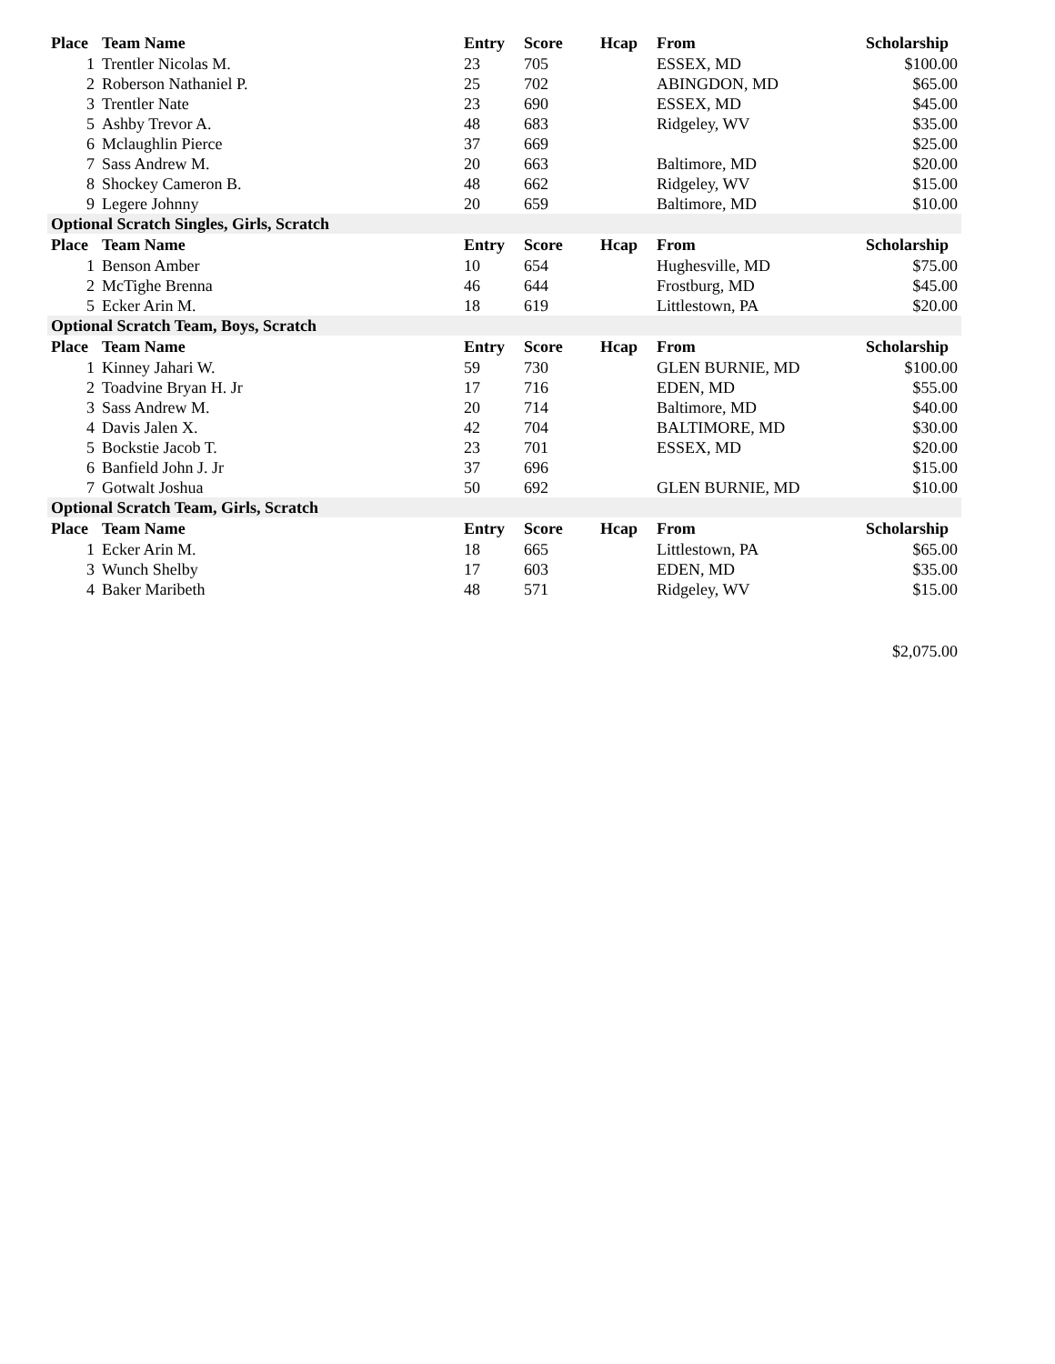| Place | Team Name | Entry | Score | Hcap | From | Scholarship |
| --- | --- | --- | --- | --- | --- | --- |
| 1 | Trentler Nicolas M. | 23 | 705 | | ESSEX, MD | $100.00 |
| 2 | Roberson Nathaniel P. | 25 | 702 | | ABINGDON, MD | $65.00 |
| 3 | Trentler Nate | 23 | 690 | | ESSEX, MD | $45.00 |
| 5 | Ashby Trevor A. | 48 | 683 | | Ridgeley, WV | $35.00 |
| 6 | Mclaughlin Pierce | 37 | 669 | | | $25.00 |
| 7 | Sass Andrew M. | 20 | 663 | | Baltimore, MD | $20.00 |
| 8 | Shockey Cameron B. | 48 | 662 | | Ridgeley, WV | $15.00 |
| 9 | Legere Johnny | 20 | 659 | | Baltimore, MD | $10.00 |
| Optional Scratch Singles, Girls, Scratch | | | | | | |
| Place | Team Name | Entry | Score | Hcap | From | Scholarship |
| 1 | Benson Amber | 10 | 654 | | Hughesville, MD | $75.00 |
| 2 | McTighe Brenna | 46 | 644 | | Frostburg, MD | $45.00 |
| 5 | Ecker Arin M. | 18 | 619 | | Littlestown, PA | $20.00 |
| Optional Scratch Team, Boys, Scratch | | | | | | |
| Place | Team Name | Entry | Score | Hcap | From | Scholarship |
| 1 | Kinney Jahari W. | 59 | 730 | | GLEN BURNIE, MD | $100.00 |
| 2 | Toadvine Bryan H. Jr | 17 | 716 | | EDEN, MD | $55.00 |
| 3 | Sass Andrew M. | 20 | 714 | | Baltimore, MD | $40.00 |
| 4 | Davis Jalen X. | 42 | 704 | | BALTIMORE, MD | $30.00 |
| 5 | Bockstie Jacob T. | 23 | 701 | | ESSEX, MD | $20.00 |
| 6 | Banfield John J. Jr | 37 | 696 | | | $15.00 |
| 7 | Gotwalt Joshua | 50 | 692 | | GLEN BURNIE, MD | $10.00 |
| Optional Scratch Team, Girls, Scratch | | | | | | |
| Place | Team Name | Entry | Score | Hcap | From | Scholarship |
| 1 | Ecker Arin M. | 18 | 665 | | Littlestown, PA | $65.00 |
| 3 | Wunch Shelby | 17 | 603 | | EDEN, MD | $35.00 |
| 4 | Baker Maribeth | 48 | 571 | | Ridgeley, WV | $15.00 |
| | | | | | | $2,075.00 |